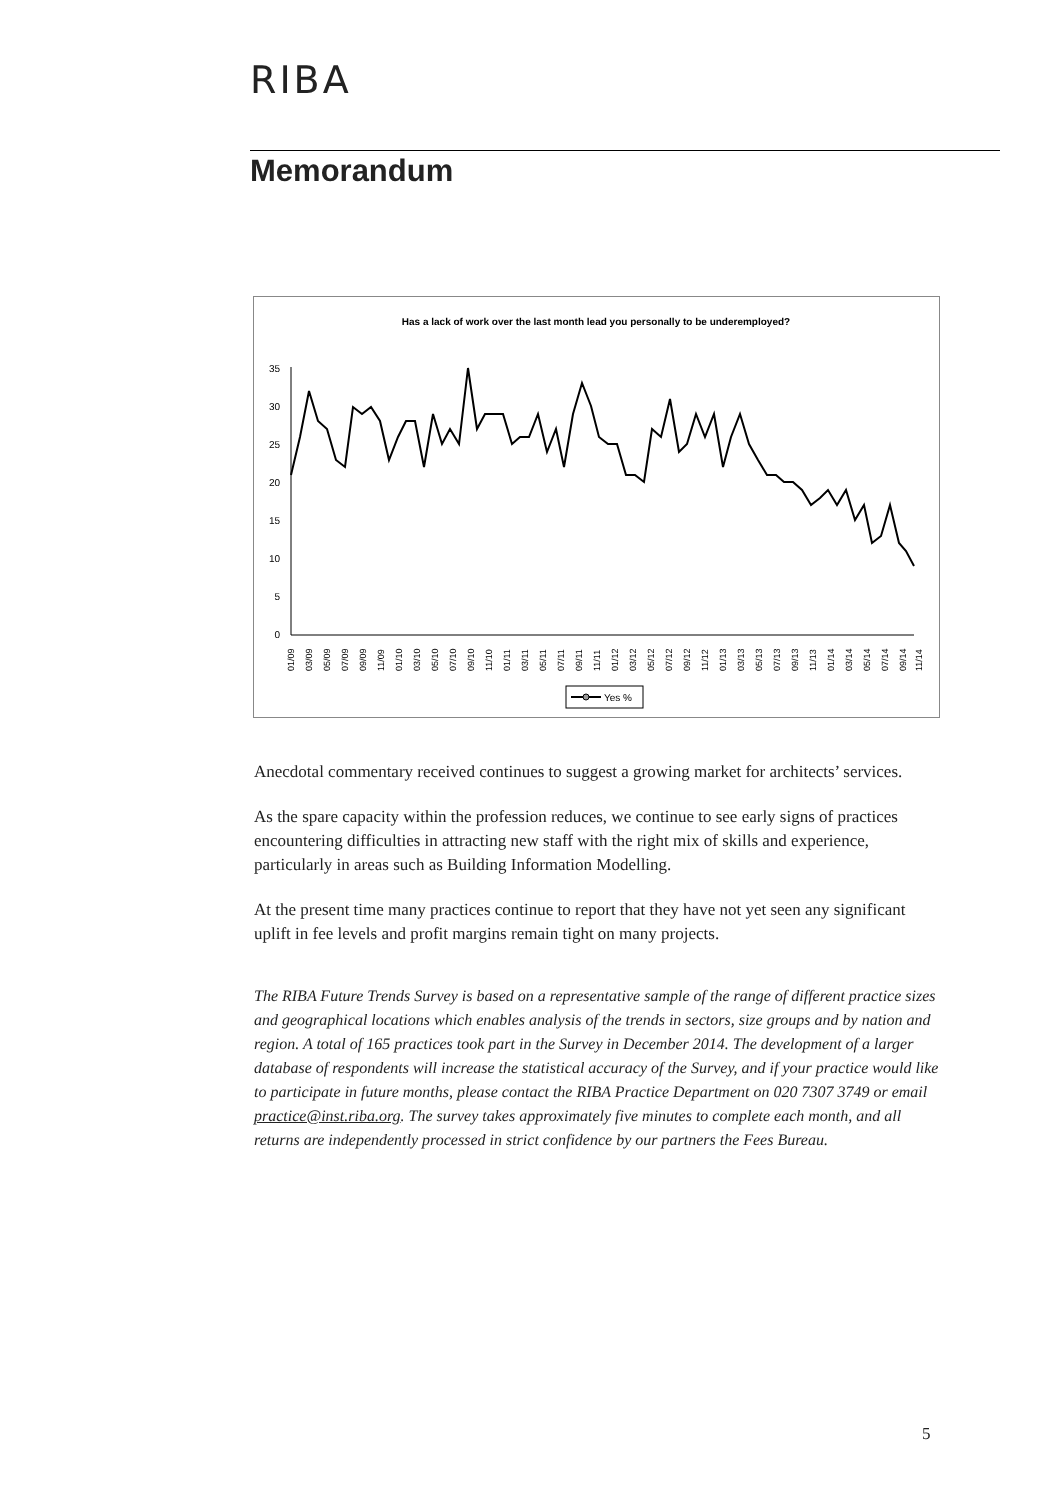RIBA
Memorandum
Has a lack of work over the last month lead you personally to be underemployed?
35
30
25
20
15
10
5
0
01/09
03/09
05/09
07/09
09/09
11/09
01/10
03/10
05/10
07/10
09/10
11/10
01/11
03/11
05/11
07/11
09/11
11/11
01/12
03/12
05/12
07/12
09/12
11/12
01/13
03/13
05/13
07/13
09/13
11/13
01/14
03/14
05/14
07/14
09/14
11/14
Yes %
Anecdotal commentary received continues to suggest a growing market for architects’ services.
As the spare capacity within the profession reduces, we continue to see early signs of practices encountering difficulties in attracting new staff with the right mix of skills and experience, particularly in areas such as Building Information Modelling.
At the present time many practices continue to report that they have not yet seen any significant uplift in fee levels and profit margins remain tight on many projects.
The RIBA Future Trends Survey is based on a representative sample of the range of different practice sizes and geographical locations which enables analysis of the trends in sectors, size groups and by nation and region. A total of 165 practices took part in the Survey in December 2014. The development of a larger database of respondents will increase the statistical accuracy of the Survey, and if your practice would like to participate in future months, please contact the RIBA Practice Department on 020 7307 3749 or email practice@inst.riba.org. The survey takes approximately five minutes to complete each month, and all returns are independently processed in strict confidence by our partners the Fees Bureau.
5